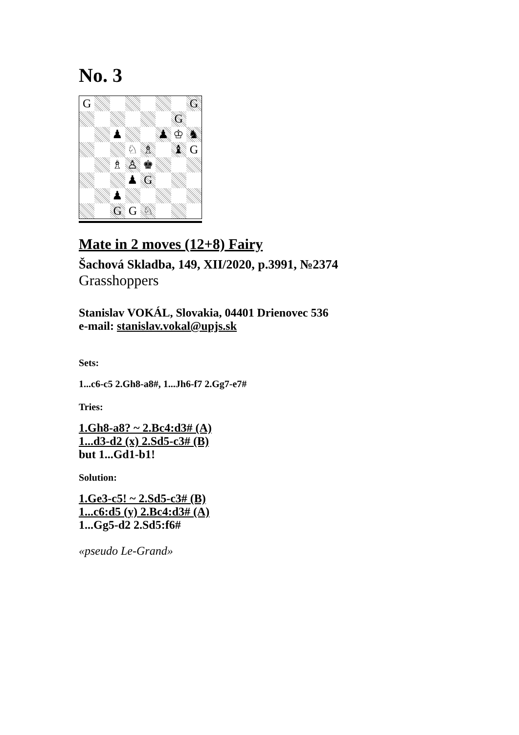No. 3
G
G
G
♟
♟
♔
♞
♘
♗
♝
G
♗
♙
♚
♟
G
♟
G
G
♘
Mate in 2 moves (12+8) Fairy
Šachová Skladba, 149, XII/2020, p.3991, №2374
Grasshoppers
Stanislav VOKÁL, Slovakia, 04401 Drienovec 536
e-mail: stanislav.vokal@upjs.sk
Sets:
1...c6-c5 2.Gh8-a8#, 1...Jh6-f7 2.Gg7-e7#
Tries:
1.Gh8-a8? ~ 2.Bc4:d3# (A)
1...d3-d2 (x) 2.Sd5-c3# (B)
but 1...Gd1-b1!
Solution:
1.Ge3-c5! ~ 2.Sd5-c3# (B)
1...c6:d5 (y) 2.Bc4:d3# (A)
1...Gg5-d2 2.Sd5:f6#
«pseudo Le-Grand»